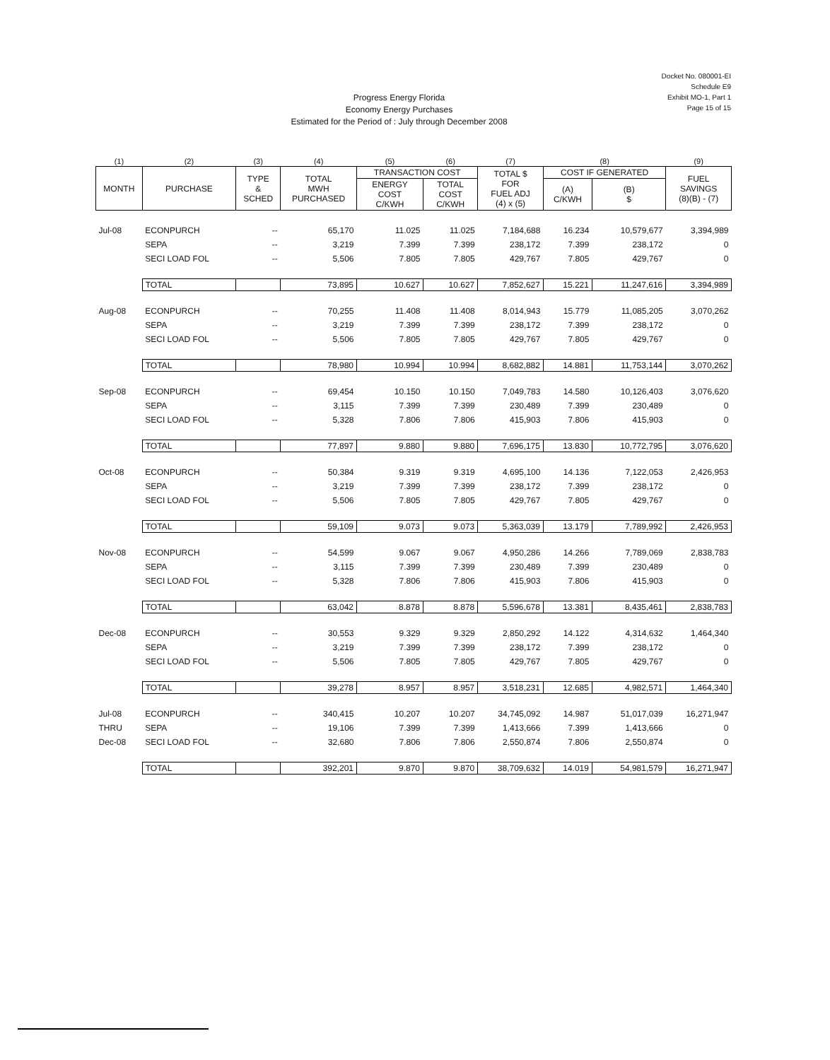Docket No. 080001-EI
Schedule E9
Exhibit MO-1, Part 1
Page 15 of 15
Progress Energy Florida
Economy Energy Purchases
Estimated for the Period of : July through December 2008
| (1) | (2) | (3) | (4) | (5) | (6) | (7) | (8) | | (9) |
| --- | --- | --- | --- | --- | --- | --- | --- | --- | --- |
| MONTH | PURCHASE | TYPE & SCHED | TOTAL MWH PURCHASED | TRANSACTION COST | | TOTAL $ FOR FUEL ADJ (4) x (5) | COST IF GENERATED | | FUEL SAVINGS (8)(B) - (7) |
| | | | | ENERGY COST C/KWH | TOTAL COST C/KWH | | (A) C/KWH | (B) $ | |
| Jul-08 | ECONPURCH | -- | 65,170 | 11.025 | 11.025 | 7,184,688 | 16.234 | 10,579,677 | 3,394,989 |
| | SEPA | -- | 3,219 | 7.399 | 7.399 | 238,172 | 7.399 | 238,172 | 0 |
| | SECI LOAD FOL | -- | 5,506 | 7.805 | 7.805 | 429,767 | 7.805 | 429,767 | 0 |
| | TOTAL | | 73,895 | 10.627 | 10.627 | 7,852,627 | 15.221 | 11,247,616 | 3,394,989 |
| Aug-08 | ECONPURCH | -- | 70,255 | 11.408 | 11.408 | 8,014,943 | 15.779 | 11,085,205 | 3,070,262 |
| | SEPA | -- | 3,219 | 7.399 | 7.399 | 238,172 | 7.399 | 238,172 | 0 |
| | SECI LOAD FOL | -- | 5,506 | 7.805 | 7.805 | 429,767 | 7.805 | 429,767 | 0 |
| | TOTAL | | 78,980 | 10.994 | 10.994 | 8,682,882 | 14.881 | 11,753,144 | 3,070,262 |
| Sep-08 | ECONPURCH | -- | 69,454 | 10.150 | 10.150 | 7,049,783 | 14.580 | 10,126,403 | 3,076,620 |
| | SEPA | -- | 3,115 | 7.399 | 7.399 | 230,489 | 7.399 | 230,489 | 0 |
| | SECI LOAD FOL | -- | 5,328 | 7.806 | 7.806 | 415,903 | 7.806 | 415,903 | 0 |
| | TOTAL | | 77,897 | 9.880 | 9.880 | 7,696,175 | 13.830 | 10,772,795 | 3,076,620 |
| Oct-08 | ECONPURCH | -- | 50,384 | 9.319 | 9.319 | 4,695,100 | 14.136 | 7,122,053 | 2,426,953 |
| | SEPA | -- | 3,219 | 7.399 | 7.399 | 238,172 | 7.399 | 238,172 | 0 |
| | SECI LOAD FOL | -- | 5,506 | 7.805 | 7.805 | 429,767 | 7.805 | 429,767 | 0 |
| | TOTAL | | 59,109 | 9.073 | 9.073 | 5,363,039 | 13.179 | 7,789,992 | 2,426,953 |
| Nov-08 | ECONPURCH | -- | 54,599 | 9.067 | 9.067 | 4,950,286 | 14.266 | 7,789,069 | 2,838,783 |
| | SEPA | -- | 3,115 | 7.399 | 7.399 | 230,489 | 7.399 | 230,489 | 0 |
| | SECI LOAD FOL | -- | 5,328 | 7.806 | 7.806 | 415,903 | 7.806 | 415,903 | 0 |
| | TOTAL | | 63,042 | 8.878 | 8.878 | 5,596,678 | 13.381 | 8,435,461 | 2,838,783 |
| Dec-08 | ECONPURCH | -- | 30,553 | 9.329 | 9.329 | 2,850,292 | 14.122 | 4,314,632 | 1,464,340 |
| | SEPA | -- | 3,219 | 7.399 | 7.399 | 238,172 | 7.399 | 238,172 | 0 |
| | SECI LOAD FOL | -- | 5,506 | 7.805 | 7.805 | 429,767 | 7.805 | 429,767 | 0 |
| | TOTAL | | 39,278 | 8.957 | 8.957 | 3,518,231 | 12.685 | 4,982,571 | 1,464,340 |
| Jul-08 | ECONPURCH | -- | 340,415 | 10.207 | 10.207 | 34,745,092 | 14.987 | 51,017,039 | 16,271,947 |
| THRU | SEPA | -- | 19,106 | 7.399 | 7.399 | 1,413,666 | 7.399 | 1,413,666 | 0 |
| Dec-08 | SECI LOAD FOL | -- | 32,680 | 7.806 | 7.806 | 2,550,874 | 7.806 | 2,550,874 | 0 |
| | TOTAL | | 392,201 | 9.870 | 9.870 | 38,709,632 | 14.019 | 54,981,579 | 16,271,947 |